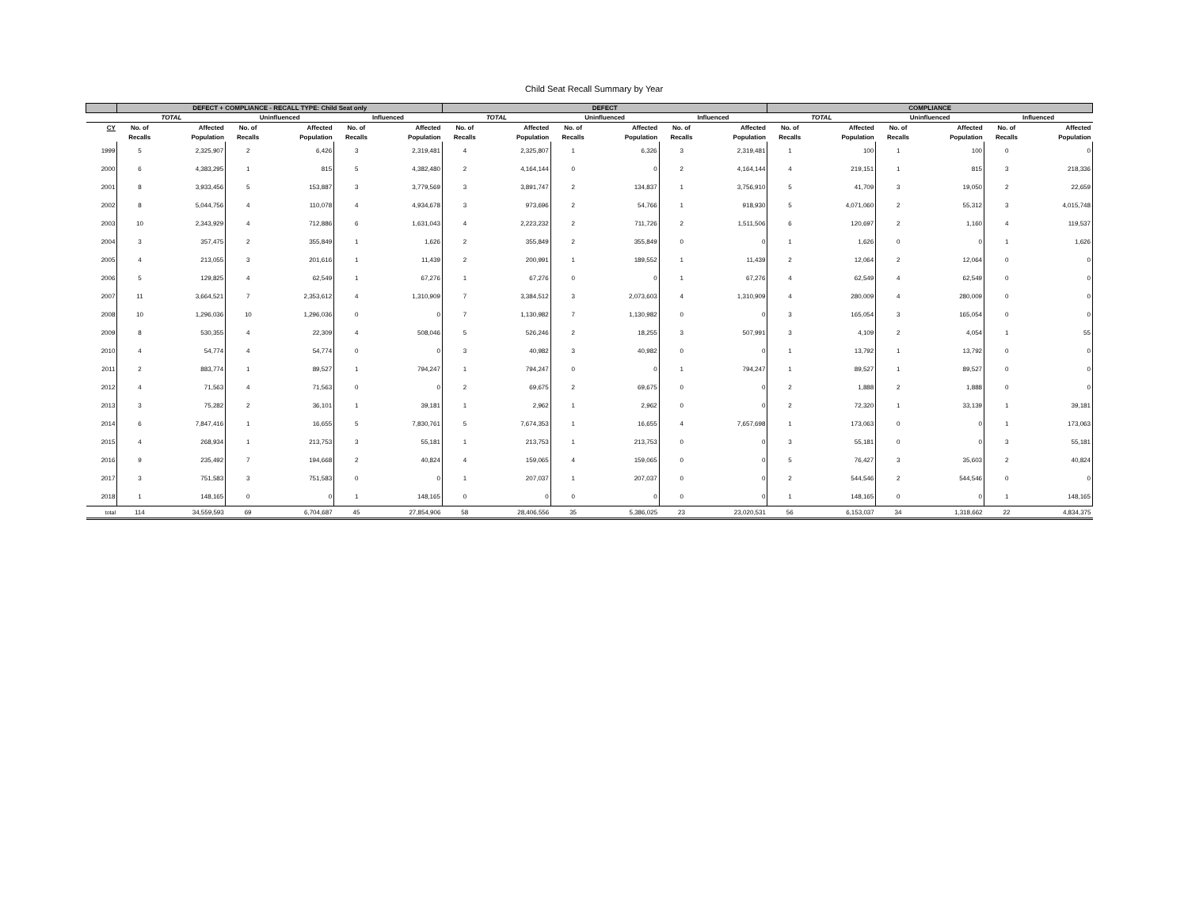Child Seat Recall Summary by Year
| | DEFECT + COMPLIANCE - RECALL TYPE: Child Seat only | | | | | | DEFECT | | | | | | COMPLIANCE | | | | | |
| --- | --- | --- | --- | --- | --- | --- | --- | --- | --- | --- | --- | --- | --- | --- | --- | --- | --- | --- |
| | TOTAL | | Uninfluenced | | Influenced | | TOTAL | | Uninfluenced | | Influenced | | TOTAL | | Uninfluenced | | Influenced | |
| CY | No. of | Affected | No. of | Affected | No. of | Affected | No. of | Affected | No. of | Affected | No. of | Affected | No. of | Affected | No. of | Affected | No. of | Affected |
| | Recalls | Population | Recalls | Population | Recalls | Population | Recalls | Population | Recalls | Population | Recalls | Population | Recalls | Population | Recalls | Population | Recalls | Population |
| 1999 | 5 | 2,325,907 | 2 | 6,426 | 3 | 2,319,481 | 4 | 2,325,807 | 1 | 6,326 | 3 | 2,319,481 | 1 | 100 | 1 | 100 | 0 | 0 |
| 2000 | 6 | 4,383,295 | 1 | 815 | 5 | 4,382,480 | 2 | 4,164,144 | 0 | 0 | 2 | 4,164,144 | 4 | 219,151 | 1 | 815 | 3 | 218,336 |
| 2001 | 8 | 3,933,456 | 5 | 153,887 | 3 | 3,779,569 | 3 | 3,891,747 | 2 | 134,837 | 1 | 3,756,910 | 5 | 41,709 | 3 | 19,050 | 2 | 22,659 |
| 2002 | 8 | 5,044,756 | 4 | 110,078 | 4 | 4,934,678 | 3 | 973,696 | 2 | 54,766 | 1 | 918,930 | 5 | 4,071,060 | 2 | 55,312 | 3 | 4,015,748 |
| 2003 | 10 | 2,343,929 | 4 | 712,886 | 6 | 1,631,043 | 4 | 2,223,232 | 2 | 711,726 | 2 | 1,511,506 | 6 | 120,697 | 2 | 1,160 | 4 | 119,537 |
| 2004 | 3 | 357,475 | 2 | 355,849 | 1 | 1,626 | 2 | 355,849 | 2 | 355,849 | 0 | 0 | 1 | 1,626 | 0 | 0 | 1 | 1,626 |
| 2005 | 4 | 213,055 | 3 | 201,616 | 1 | 11,439 | 2 | 200,991 | 1 | 189,552 | 1 | 11,439 | 2 | 12,064 | 2 | 12,064 | 0 | 0 |
| 2006 | 5 | 129,825 | 4 | 62,549 | 1 | 67,276 | 1 | 67,276 | 0 | 0 | 1 | 67,276 | 4 | 62,549 | 4 | 62,549 | 0 | 0 |
| 2007 | 11 | 3,664,521 | 7 | 2,353,612 | 4 | 1,310,909 | 7 | 3,384,512 | 3 | 2,073,603 | 4 | 1,310,909 | 4 | 280,009 | 4 | 280,009 | 0 | 0 |
| 2008 | 10 | 1,296,036 | 10 | 1,296,036 | 0 | 0 | 7 | 1,130,982 | 7 | 1,130,982 | 0 | 0 | 3 | 165,054 | 3 | 165,054 | 0 | 0 |
| 2009 | 8 | 530,355 | 4 | 22,309 | 4 | 508,046 | 5 | 526,246 | 2 | 18,255 | 3 | 507,991 | 3 | 4,109 | 2 | 4,054 | 1 | 55 |
| 2010 | 4 | 54,774 | 4 | 54,774 | 0 | 0 | 3 | 40,982 | 3 | 40,982 | 0 | 0 | 1 | 13,792 | 1 | 13,792 | 0 | 0 |
| 2011 | 2 | 883,774 | 1 | 89,527 | 1 | 794,247 | 1 | 794,247 | 0 | 0 | 1 | 794,247 | 1 | 89,527 | 1 | 89,527 | 0 | 0 |
| 2012 | 4 | 71,563 | 4 | 71,563 | 0 | 0 | 2 | 69,675 | 2 | 69,675 | 0 | 0 | 2 | 1,888 | 2 | 1,888 | 0 | 0 |
| 2013 | 3 | 75,282 | 2 | 36,101 | 1 | 39,181 | 1 | 2,962 | 1 | 2,962 | 0 | 0 | 2 | 72,320 | 1 | 33,139 | 1 | 39,181 |
| 2014 | 6 | 7,847,416 | 1 | 16,655 | 5 | 7,830,761 | 5 | 7,674,353 | 1 | 16,655 | 4 | 7,657,698 | 1 | 173,063 | 0 | 0 | 1 | 173,063 |
| 2015 | 4 | 268,934 | 1 | 213,753 | 3 | 55,181 | 1 | 213,753 | 1 | 213,753 | 0 | 0 | 3 | 55,181 | 0 | 0 | 3 | 55,181 |
| 2016 | 9 | 235,492 | 7 | 194,668 | 2 | 40,824 | 4 | 159,065 | 4 | 159,065 | 0 | 0 | 5 | 76,427 | 3 | 35,603 | 2 | 40,824 |
| 2017 | 3 | 751,583 | 3 | 751,583 | 0 | 0 | 1 | 207,037 | 1 | 207,037 | 0 | 0 | 2 | 544,546 | 2 | 544,546 | 0 | 0 |
| 2018 | 1 | 148,165 | 0 | 0 | 1 | 148,165 | 0 | 0 | 0 | 0 | 0 | 0 | 1 | 148,165 | 0 | 0 | 1 | 148,165 |
| total | 114 | 34,559,593 | 69 | 6,704,687 | 45 | 27,854,906 | 58 | 28,406,556 | 35 | 5,386,025 | 23 | 23,020,531 | 56 | 6,153,037 | 34 | 1,318,662 | 22 | 4,834,375 |